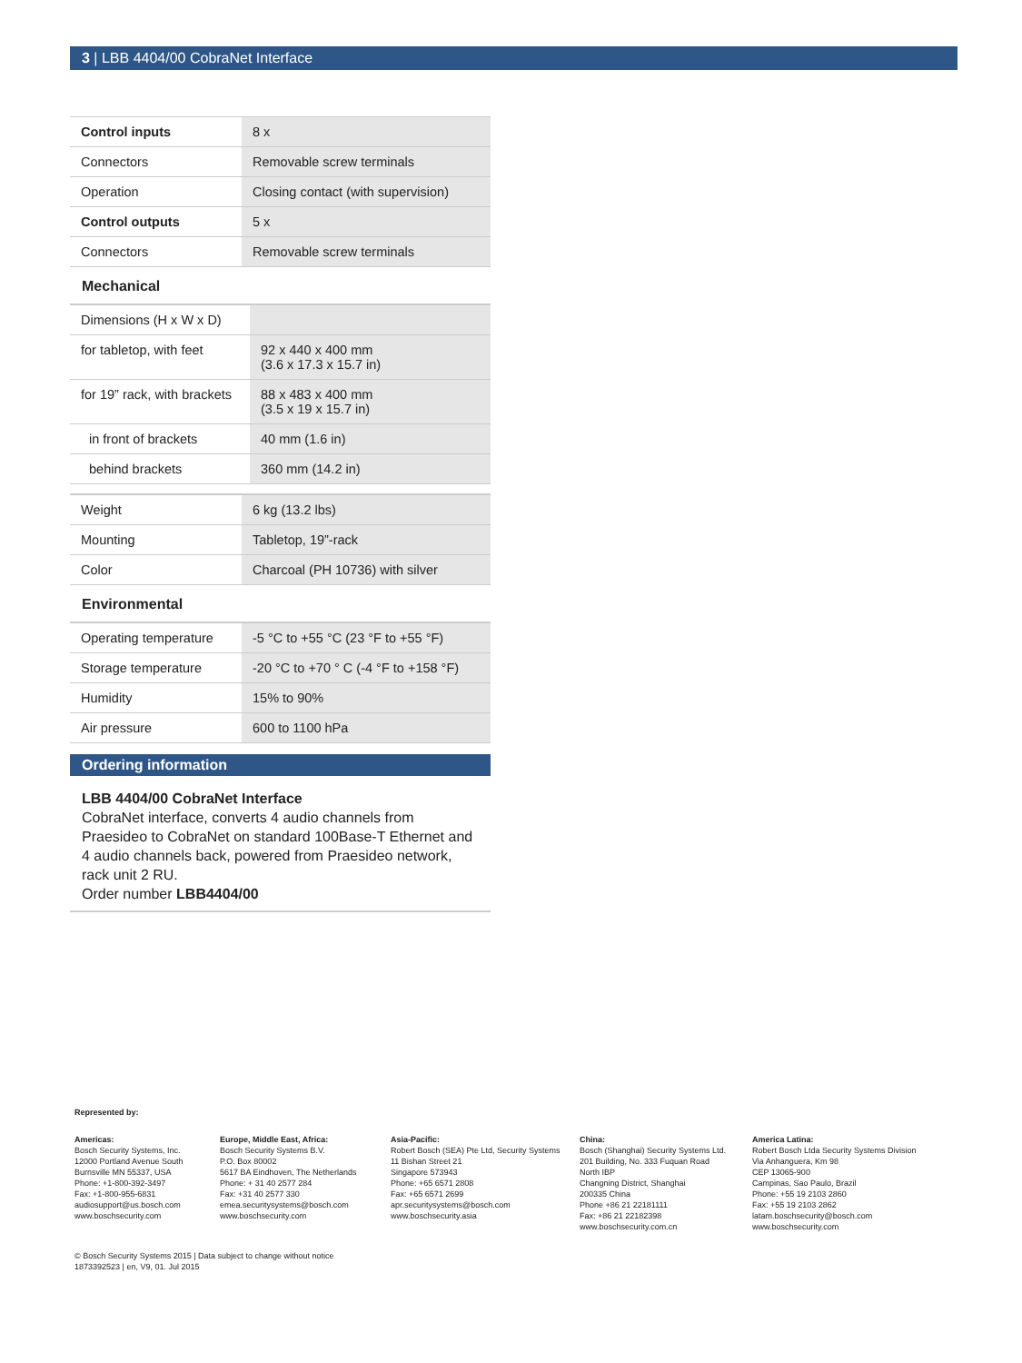3 | LBB 4404/00 CobraNet Interface
| Control inputs | 8 x |
| Connectors | Removable screw terminals |
| Operation | Closing contact (with supervision) |
| Control outputs | 5 x |
| Connectors | Removable screw terminals |
Mechanical
| Dimensions (H x W x D) | |
| for tabletop, with feet | 92 x 440 x 400 mm (3.6 x 17.3 x 15.7 in) |
| for 19” rack, with brackets | 88 x 483 x 400 mm (3.5 x 19 x 15.7 in) |
| in front of brackets | 40 mm (1.6 in) |
| behind brackets | 360 mm (14.2 in) |
| Weight | 6 kg (13.2 lbs) |
| Mounting | Tabletop, 19”-rack |
| Color | Charcoal (PH 10736) with silver |
Environmental
| Operating temperature | -5 °C to +55 °C (23 °F to +55 °F) |
| Storage temperature | -20 °C to +70 ° C (-4 °F to +158 °F) |
| Humidity | 15% to 90% |
| Air pressure | 600 to 1100 hPa |
Ordering information
LBB 4404/00 CobraNet Interface
CobraNet interface, converts 4 audio channels from Praesideo to CobraNet on standard 100Base-T Ethernet and 4 audio channels back, powered from Praesideo network, rack unit 2 RU.
Order number LBB4404/00
Represented by:
Americas:
Bosch Security Systems, Inc.
12000 Portland Avenue South
Burnsville MN 55337, USA
Phone: +1-800-392-3497
Fax: +1-800-955-6831
audiosupport@us.bosch.com
www.boschsecurity.com
Europe, Middle East, Africa:
Bosch Security Systems B.V.
P.O. Box 80002
5617 BA Eindhoven, The Netherlands
Phone: + 31 40 2577 284
Fax: +31 40 2577 330
emea.securitysystems@bosch.com
www.boschsecurity.com
Asia-Pacific:
Robert Bosch (SEA) Pte Ltd, Security Systems
11 Bishan Street 21
Singapore 573943
Phone: +65 6571 2808
Fax: +65 6571 2699
apr.securitysystems@bosch.com
www.boschsecurity.asia
China:
Bosch (Shanghai) Security Systems Ltd.
201 Building, No. 333 Fuquan Road
North IBP
Changning District, Shanghai
200335 China
Phone +86 21 22181111
Fax: +86 21 22182398
www.boschsecurity.com.cn
America Latina:
Robert Bosch Ltda Security Systems Division
Via Anhanguera, Km 98
CEP 13065-900
Campinas, Sao Paulo, Brazil
Phone: +55 19 2103 2860
Fax: +55 19 2103 2862
latam.boschsecurity@bosch.com
www.boschsecurity.com
© Bosch Security Systems 2015 | Data subject to change without notice
1873392523 | en, V9, 01. Jul 2015